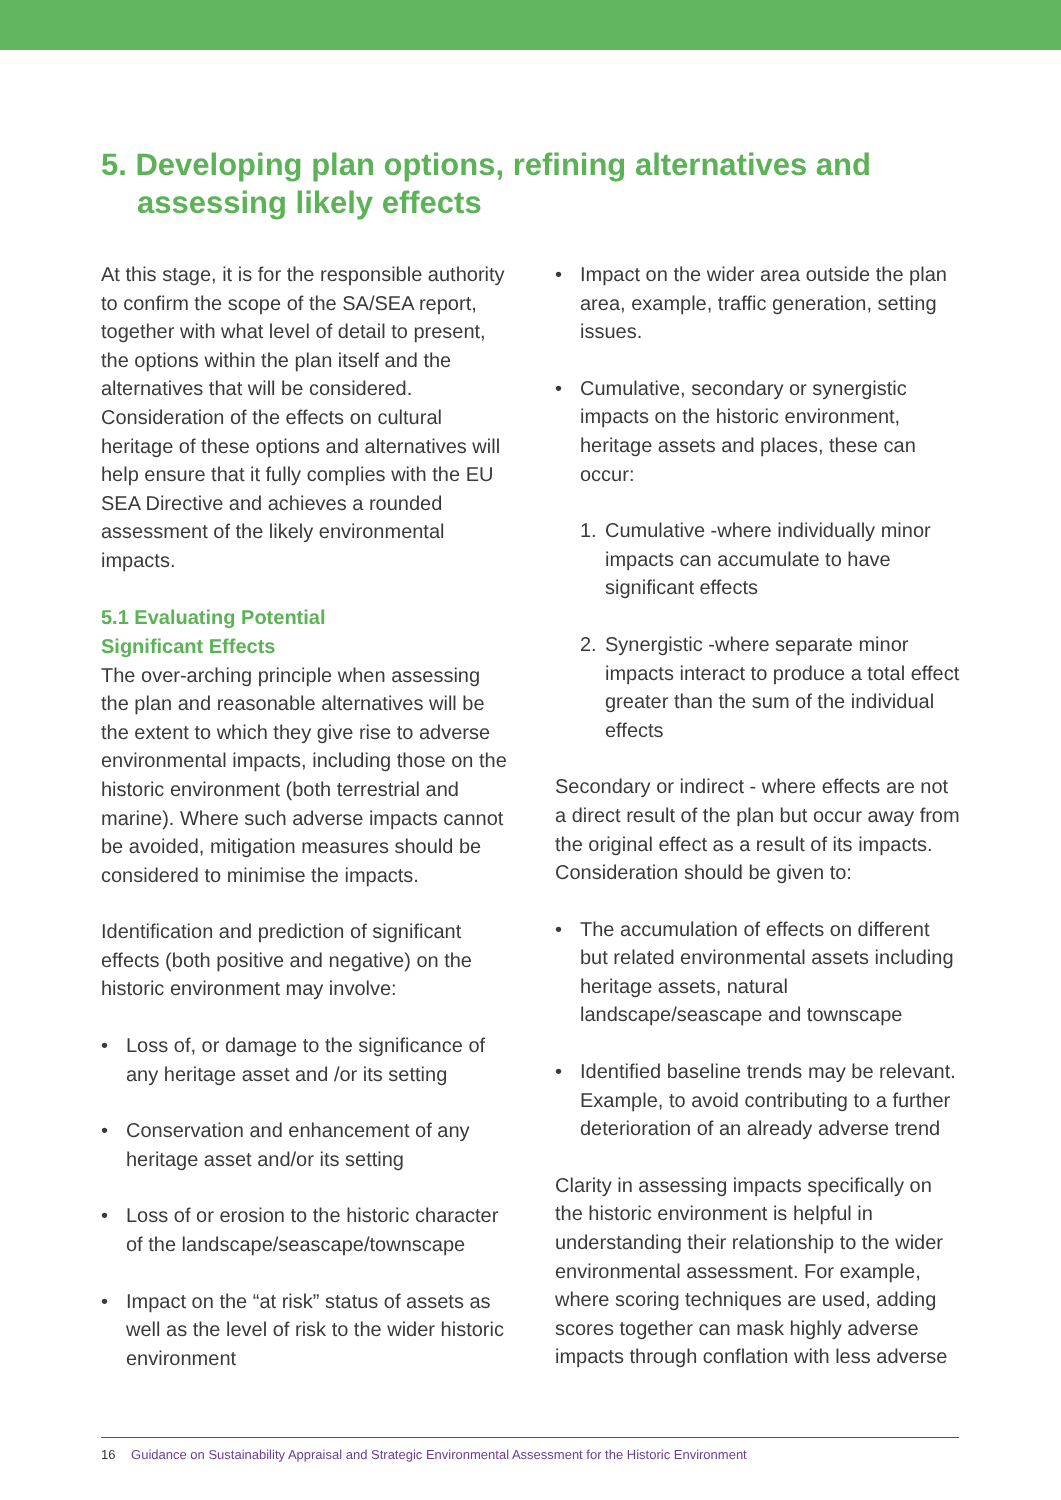5. Developing plan options, refining alternatives and
assessing likely effects
At this stage, it is for the responsible authority to confirm the scope of the SA/SEA report, together with what level of detail to present, the options within the plan itself and the alternatives that will be considered. Consideration of the effects on cultural heritage of these options and alternatives will help ensure that it fully complies with the EU SEA Directive and achieves a rounded assessment of the likely environmental impacts.
5.1 Evaluating Potential
Significant Effects
The over-arching principle when assessing the plan and reasonable alternatives will be the extent to which they give rise to adverse environmental impacts, including those on the historic environment (both terrestrial and marine). Where such adverse impacts cannot be avoided, mitigation measures should be considered to minimise the impacts.
Identification and prediction of significant effects (both positive and negative) on the historic environment may involve:
• Loss of, or damage to the significance of any heritage asset and /or its setting
• Conservation and enhancement of any heritage asset and/or its setting
• Loss of or erosion to the historic character of the landscape/seascape/townscape
• Impact on the “at risk” status of assets as well as the level of risk to the wider historic environment
• Impact on the wider area outside the plan area, example, traffic generation, setting issues.
• Cumulative, secondary or synergistic impacts on the historic environment, heritage assets and places, these can occur:
1. Cumulative -where individually minor impacts can accumulate to have significant effects
2. Synergistic -where separate minor impacts interact to produce a total effect greater than the sum of the individual effects
Secondary or indirect - where effects are not a direct result of the plan but occur away from the original effect as a result of its impacts. Consideration should be given to:
• The accumulation of effects on different but related environmental assets including heritage assets, natural landscape/seascape and townscape
• Identified baseline trends may be relevant. Example, to avoid contributing to a further deterioration of an already adverse trend
Clarity in assessing impacts specifically on the historic environment is helpful in understanding their relationship to the wider environmental assessment. For example, where scoring techniques are used, adding scores together can mask highly adverse impacts through conflation with less adverse
16 Guidance on Sustainability Appraisal and Strategic Environmental Assessment for the Historic Environment